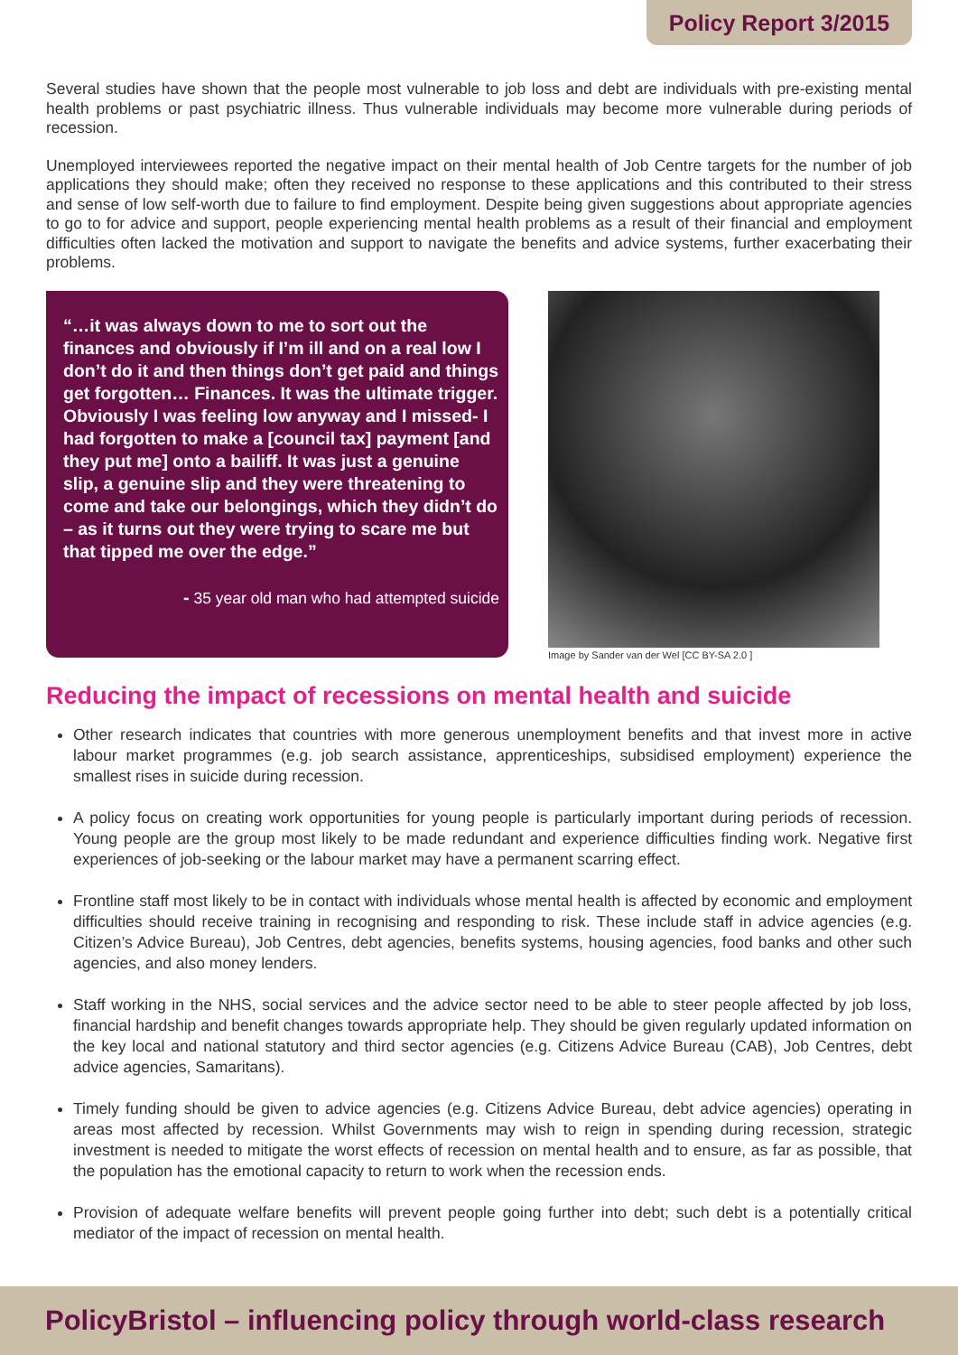Policy Report 3/2015
Several studies have shown that the people most vulnerable to job loss and debt are individuals with pre-existing mental health problems or past psychiatric illness. Thus vulnerable individuals may become more vulnerable during periods of recession.
Unemployed interviewees reported the negative impact on their mental health of Job Centre targets for the number of job applications they should make; often they received no response to these applications and this contributed to their stress and sense of low self-worth due to failure to find employment. Despite being given suggestions about appropriate agencies to go to for advice and support, people experiencing mental health problems as a result of their financial and employment difficulties often lacked the motivation and support to navigate the benefits and advice systems, further exacerbating their problems.
“…it was always down to me to sort out the finances and obviously if I’m ill and on a real low I don’t do it and then things don’t get paid and things get forgotten… Finances. It was the ultimate trigger. Obviously I was feeling low anyway and I missed- I had forgotten to make a [council tax] payment [and they put me] onto a bailiff. It was just a genuine slip, a genuine slip and they were threatening to come and take our belongings, which they didn’t do – as it turns out they were trying to scare me but that tipped me over the edge.”
- 35 year old man who had attempted suicide
Image by Sander van der Wel [CC BY-SA 2.0 ]
Reducing the impact of recessions on mental health and suicide
Other research indicates that countries with more generous unemployment benefits and that invest more in active labour market programmes (e.g. job search assistance, apprenticeships, subsidised employment) experience the smallest rises in suicide during recession.
A policy focus on creating work opportunities for young people is particularly important during periods of recession. Young people are the group most likely to be made redundant and experience difficulties finding work. Negative first experiences of job-seeking or the labour market may have a permanent scarring effect.
Frontline staff most likely to be in contact with individuals whose mental health is affected by economic and employment difficulties should receive training in recognising and responding to risk. These include staff in advice agencies (e.g. Citizen’s Advice Bureau), Job Centres, debt agencies, benefits systems, housing agencies, food banks and other such agencies, and also money lenders.
Staff working in the NHS, social services and the advice sector need to be able to steer people affected by job loss, financial hardship and benefit changes towards appropriate help. They should be given regularly updated information on the key local and national statutory and third sector agencies (e.g. Citizens Advice Bureau (CAB), Job Centres, debt advice agencies, Samaritans).
Timely funding should be given to advice agencies (e.g. Citizens Advice Bureau, debt advice agencies) operating in areas most affected by recession. Whilst Governments may wish to reign in spending during recession, strategic investment is needed to mitigate the worst effects of recession on mental health and to ensure, as far as possible, that the population has the emotional capacity to return to work when the recession ends.
Provision of adequate welfare benefits will prevent people going further into debt; such debt is a potentially critical mediator of the impact of recession on mental health.
PolicyBristol – influencing policy through world-class research